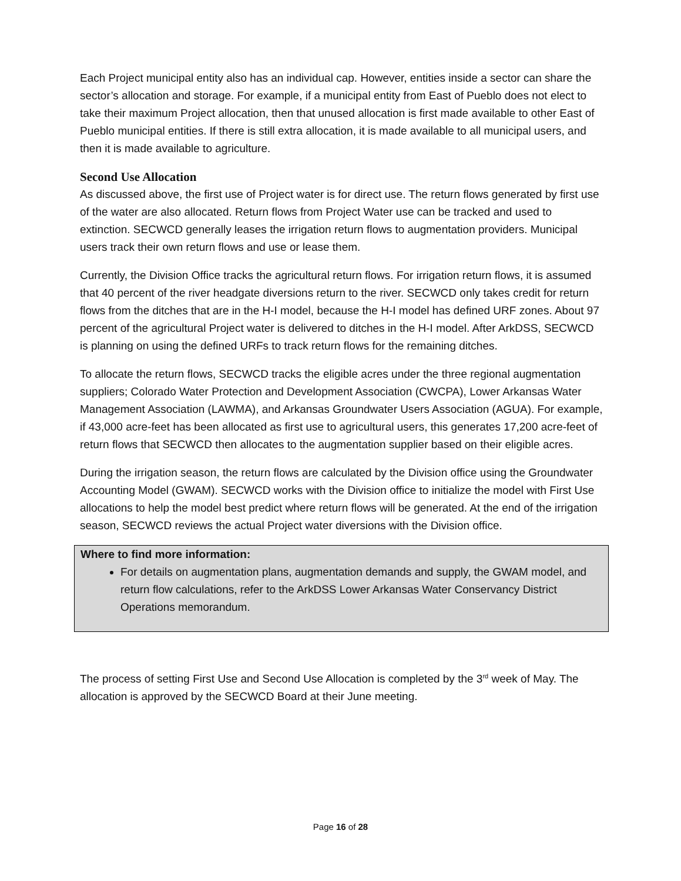Each Project municipal entity also has an individual cap. However, entities inside a sector can share the sector’s allocation and storage. For example, if a municipal entity from East of Pueblo does not elect to take their maximum Project allocation, then that unused allocation is first made available to other East of Pueblo municipal entities. If there is still extra allocation, it is made available to all municipal users, and then it is made available to agriculture.
Second Use Allocation
As discussed above, the first use of Project water is for direct use. The return flows generated by first use of the water are also allocated. Return flows from Project Water use can be tracked and used to extinction. SECWCD generally leases the irrigation return flows to augmentation providers. Municipal users track their own return flows and use or lease them.
Currently, the Division Office tracks the agricultural return flows. For irrigation return flows, it is assumed that 40 percent of the river headgate diversions return to the river. SECWCD only takes credit for return flows from the ditches that are in the H-I model, because the H-I model has defined URF zones. About 97 percent of the agricultural Project water is delivered to ditches in the H-I model. After ArkDSS, SECWCD is planning on using the defined URFs to track return flows for the remaining ditches.
To allocate the return flows, SECWCD tracks the eligible acres under the three regional augmentation suppliers; Colorado Water Protection and Development Association (CWCPA), Lower Arkansas Water Management Association (LAWMA), and Arkansas Groundwater Users Association (AGUA). For example, if 43,000 acre-feet has been allocated as first use to agricultural users, this generates 17,200 acre-feet of return flows that SECWCD then allocates to the augmentation supplier based on their eligible acres.
During the irrigation season, the return flows are calculated by the Division office using the Groundwater Accounting Model (GWAM). SECWCD works with the Division office to initialize the model with First Use allocations to help the model best predict where return flows will be generated. At the end of the irrigation season, SECWCD reviews the actual Project water diversions with the Division office.
Where to find more information:
For details on augmentation plans, augmentation demands and supply, the GWAM model, and return flow calculations, refer to the ArkDSS Lower Arkansas Water Conservancy District Operations memorandum.
The process of setting First Use and Second Use Allocation is completed by the 3<sup>rd</sup> week of May. The allocation is approved by the SECWCD Board at their June meeting.
Page 16 of 28